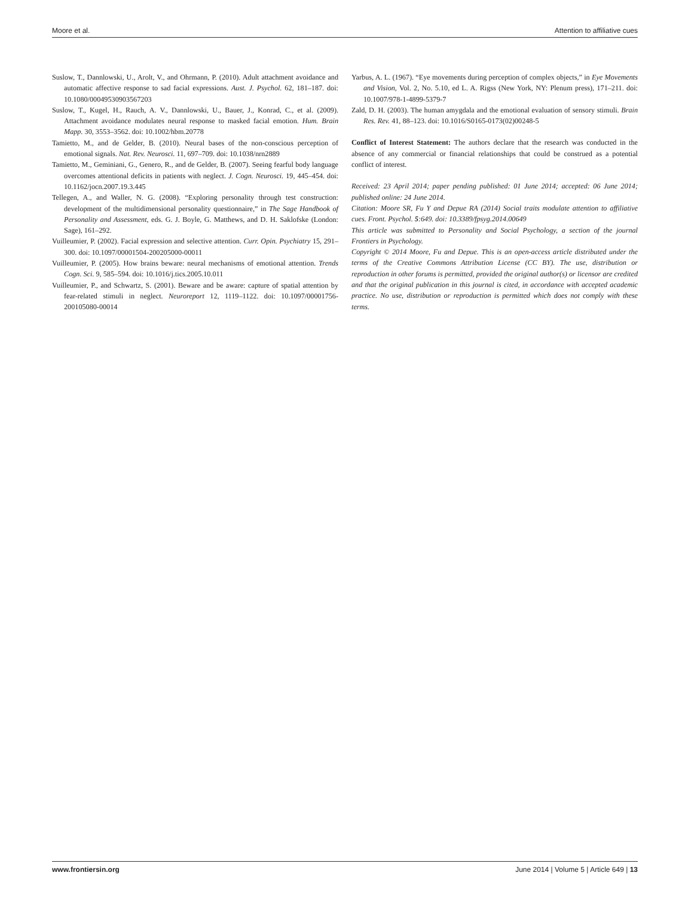Moore et al. Attention to affiliative cues
Suslow, T., Dannlowski, U., Arolt, V., and Ohrmann, P. (2010). Adult attachment avoidance and automatic affective response to sad facial expressions. Aust. J. Psychol. 62, 181–187. doi: 10.1080/00049530903567203
Suslow, T., Kugel, H., Rauch, A. V., Dannlowski, U., Bauer, J., Konrad, C., et al. (2009). Attachment avoidance modulates neural response to masked facial emotion. Hum. Brain Mapp. 30, 3553–3562. doi: 10.1002/hbm.20778
Tamietto, M., and de Gelder, B. (2010). Neural bases of the non-conscious perception of emotional signals. Nat. Rev. Neurosci. 11, 697–709. doi: 10.1038/nrn2889
Tamietto, M., Geminiani, G., Genero, R., and de Gelder, B. (2007). Seeing fearful body language overcomes attentional deficits in patients with neglect. J. Cogn. Neurosci. 19, 445–454. doi: 10.1162/jocn.2007.19.3.445
Tellegen, A., and Waller, N. G. (2008). “Exploring personality through test construction: development of the multidimensional personality questionnaire,” in The Sage Handbook of Personality and Assessment, eds. G. J. Boyle, G. Matthews, and D. H. Saklofske (London: Sage), 161–292.
Vuilleumier, P. (2002). Facial expression and selective attention. Curr. Opin. Psychiatry 15, 291–300. doi: 10.1097/00001504-200205000-00011
Vuilleumier, P. (2005). How brains beware: neural mechanisms of emotional attention. Trends Cogn. Sci. 9, 585–594. doi: 10.1016/j.tics.2005.10.011
Vuilleumier, P., and Schwartz, S. (2001). Beware and be aware: capture of spatial attention by fear-related stimuli in neglect. Neuroreport 12, 1119–1122. doi: 10.1097/00001756-200105080-00014
Yarbus, A. L. (1967). “Eye movements during perception of complex objects,” in Eye Movements and Vision, Vol. 2, No. 5.10, ed L. A. Rigss (New York, NY: Plenum press), 171–211. doi: 10.1007/978-1-4899-5379-7
Zald, D. H. (2003). The human amygdala and the emotional evaluation of sensory stimuli. Brain Res. Rev. 41, 88–123. doi: 10.1016/S0165-0173(02)00248-5
Conflict of Interest Statement: The authors declare that the research was conducted in the absence of any commercial or financial relationships that could be construed as a potential conflict of interest.
Received: 23 April 2014; paper pending published: 01 June 2014; accepted: 06 June 2014; published online: 24 June 2014.
Citation: Moore SR, Fu Y and Depue RA (2014) Social traits modulate attention to affiliative cues. Front. Psychol. 5:649. doi: 10.3389/fpsyg.2014.00649
This article was submitted to Personality and Social Psychology, a section of the journal Frontiers in Psychology.
Copyright © 2014 Moore, Fu and Depue. This is an open-access article distributed under the terms of the Creative Commons Attribution License (CC BY). The use, distribution or reproduction in other forums is permitted, provided the original author(s) or licensor are credited and that the original publication in this journal is cited, in accordance with accepted academic practice. No use, distribution or reproduction is permitted which does not comply with these terms.
www.frontiersin.org June 2014 | Volume 5 | Article 649 | 13